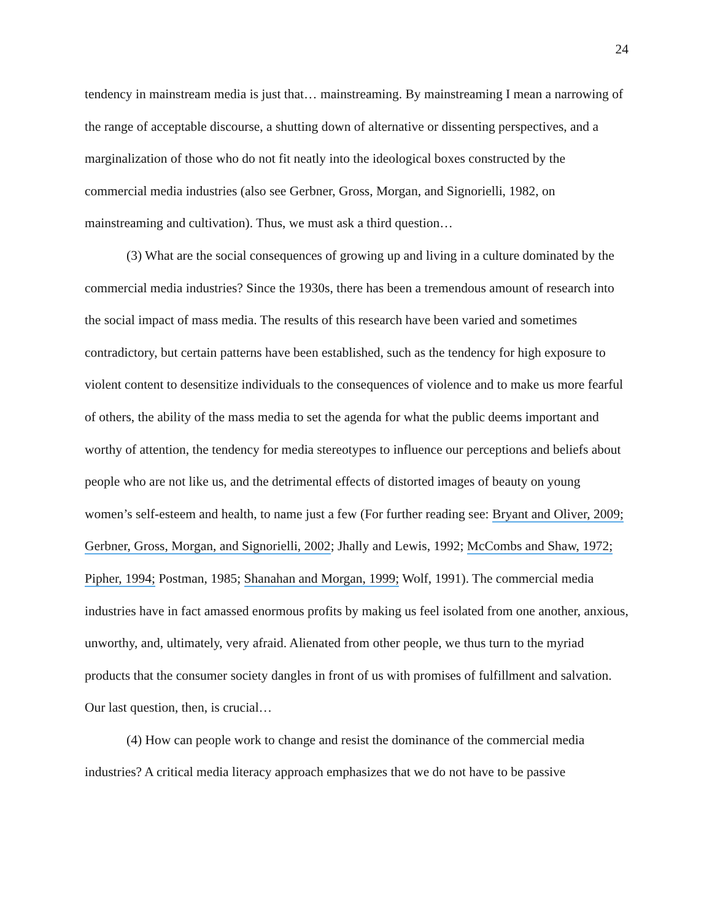24
tendency in mainstream media is just that… mainstreaming. By mainstreaming I mean a narrowing of the range of acceptable discourse, a shutting down of alternative or dissenting perspectives, and a marginalization of those who do not fit neatly into the ideological boxes constructed by the commercial media industries (also see Gerbner, Gross, Morgan, and Signorielli, 1982, on mainstreaming and cultivation). Thus, we must ask a third question…
(3) What are the social consequences of growing up and living in a culture dominated by the commercial media industries? Since the 1930s, there has been a tremendous amount of research into the social impact of mass media. The results of this research have been varied and sometimes contradictory, but certain patterns have been established, such as the tendency for high exposure to violent content to desensitize individuals to the consequences of violence and to make us more fearful of others, the ability of the mass media to set the agenda for what the public deems important and worthy of attention, the tendency for media stereotypes to influence our perceptions and beliefs about people who are not like us, and the detrimental effects of distorted images of beauty on young women’s self-esteem and health, to name just a few (For further reading see: Bryant and Oliver, 2009; Gerbner, Gross, Morgan, and Signorielli, 2002; Jhally and Lewis, 1992; McCombs and Shaw, 1972; Pipher, 1994; Postman, 1985; Shanahan and Morgan, 1999; Wolf, 1991). The commercial media industries have in fact amassed enormous profits by making us feel isolated from one another, anxious, unworthy, and, ultimately, very afraid. Alienated from other people, we thus turn to the myriad products that the consumer society dangles in front of us with promises of fulfillment and salvation. Our last question, then, is crucial…
(4) How can people work to change and resist the dominance of the commercial media industries? A critical media literacy approach emphasizes that we do not have to be passive